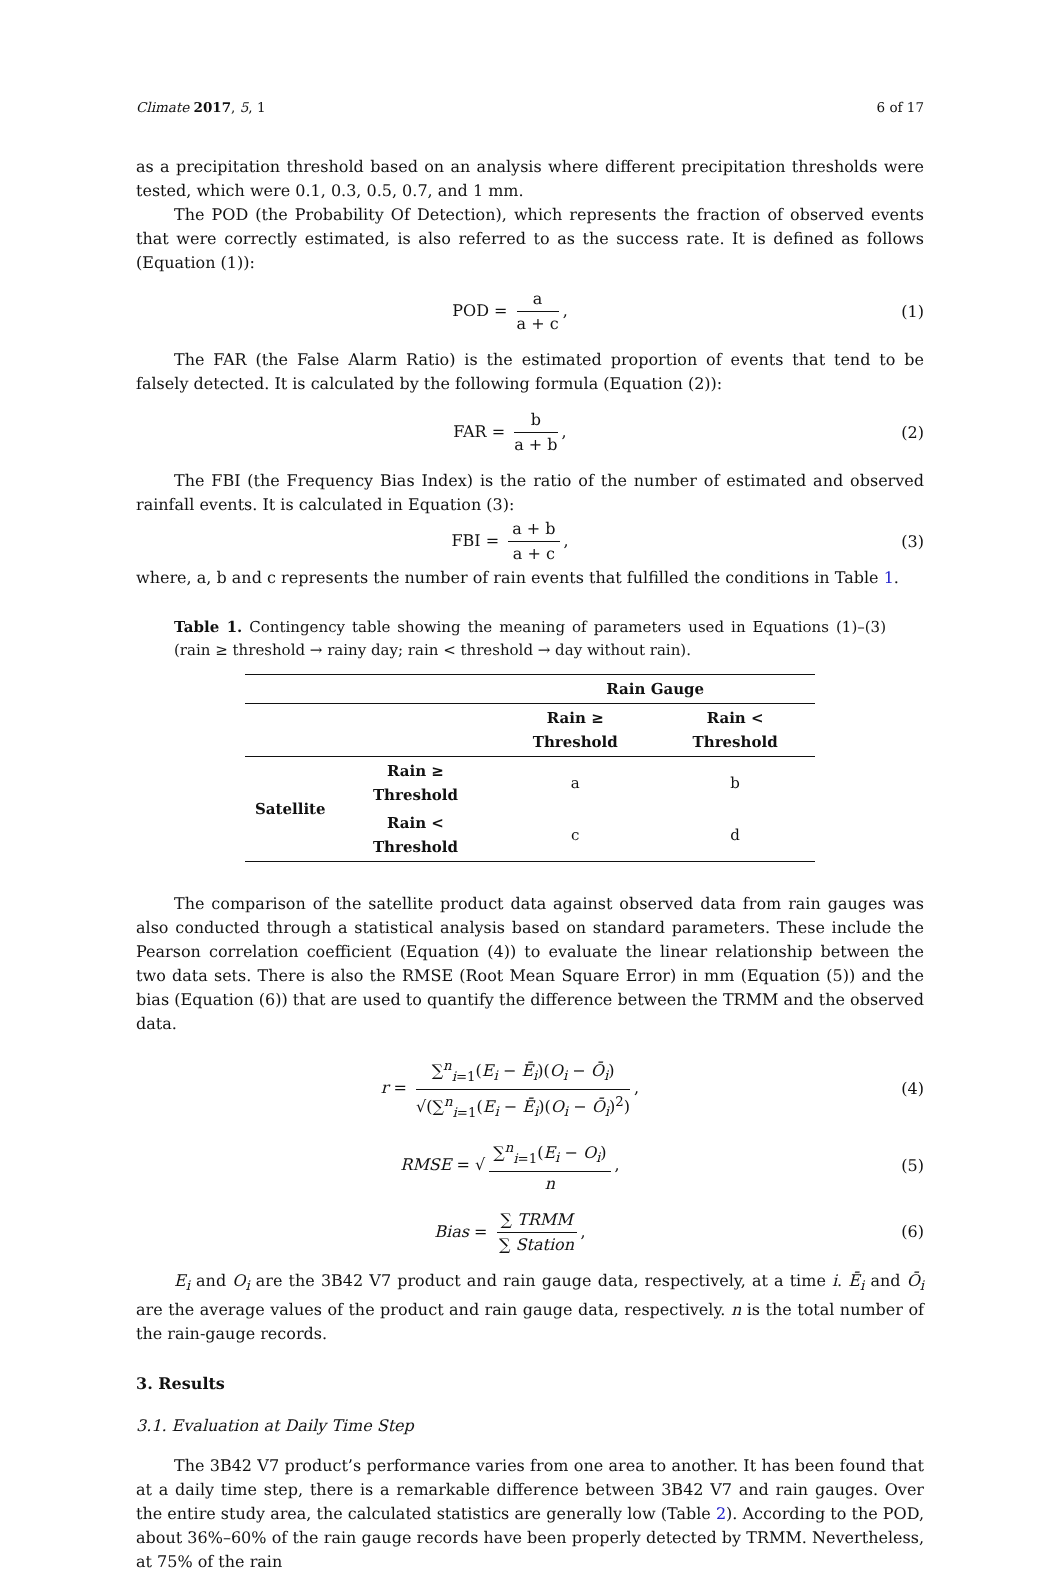Climate 2017, 5, 1 6 of 17
as a precipitation threshold based on an analysis where different precipitation thresholds were tested, which were 0.1, 0.3, 0.5, 0.7, and 1 mm.
The POD (the Probability Of Detection), which represents the fraction of observed events that were correctly estimated, is also referred to as the success rate. It is defined as follows (Equation (1)):
POD = a a + c, (1)
The FAR (the False Alarm Ratio) is the estimated proportion of events that tend to be falsely detected. It is calculated by the following formula (Equation (2)):
FAR = b a + b, (2)
The FBI (the Frequency Bias Index) is the ratio of the number of estimated and observed rainfall events. It is calculated in Equation (3):
FBI = a + b a + c, (3)
where, a, b and c represents the number of rain events that fulfilled the conditions in Table 1.
Table 1. Contingency table showing the meaning of parameters used in Equations (1)–(3) (rain ≥ threshold → rainy day; rain < threshold → day without rain).
| | | Rain Gauge | |
| --- | --- | --- | --- |
| | | Rain ≥ Threshold | Rain < Threshold |
| Satellite | Rain ≥ Threshold | a | b |
| | Rain < Threshold | c | d |
The comparison of the satellite product data against observed data from rain gauges was also conducted through a statistical analysis based on standard parameters. These include the Pearson correlation coefficient (Equation (4)) to evaluate the linear relationship between the two data sets. There is also the RMSE (Root Mean Square Error) in mm (Equation (5)) and the bias (Equation (6)) that are used to quantify the difference between the TRMM and the observed data.
r = ∑<sup>n</sup><sub>i=1</sub>(E<sub>i</sub> − Ē<sub>i</sub>)(O<sub>i</sub> − Ō<sub>i</sub>) √(∑<sup>n</sup><sub>i=1</sub>(E<sub>i</sub> − Ē<sub>i</sub>)(O<sub>i</sub> − Ō<sub>i</sub>)<sup>2</sup>),
(4)
RMSE = √ ∑<sup>n</sup><sub>i=1</sub>(E<sub>i</sub> − O<sub>i</sub>) n, (5)
Bias = ∑ TRMM ∑ Station, (6)
E<sub>i</sub> and O<sub>i</sub> are the 3B42 V7 product and rain gauge data, respectively, at a time i. Ē<sub>i</sub> and Ō<sub>i</sub> are the average values of the product and rain gauge data, respectively. n is the total number of the rain-gauge records.
3. Results
3.1. Evaluation at Daily Time Step
The 3B42 V7 product’s performance varies from one area to another. It has been found that at a daily time step, there is a remarkable difference between 3B42 V7 and rain gauges. Over the entire study area, the calculated statistics are generally low (Table 2). According to the POD, about 36%–60% of the rain gauge records have been properly detected by TRMM. Nevertheless, at 75% of the rain